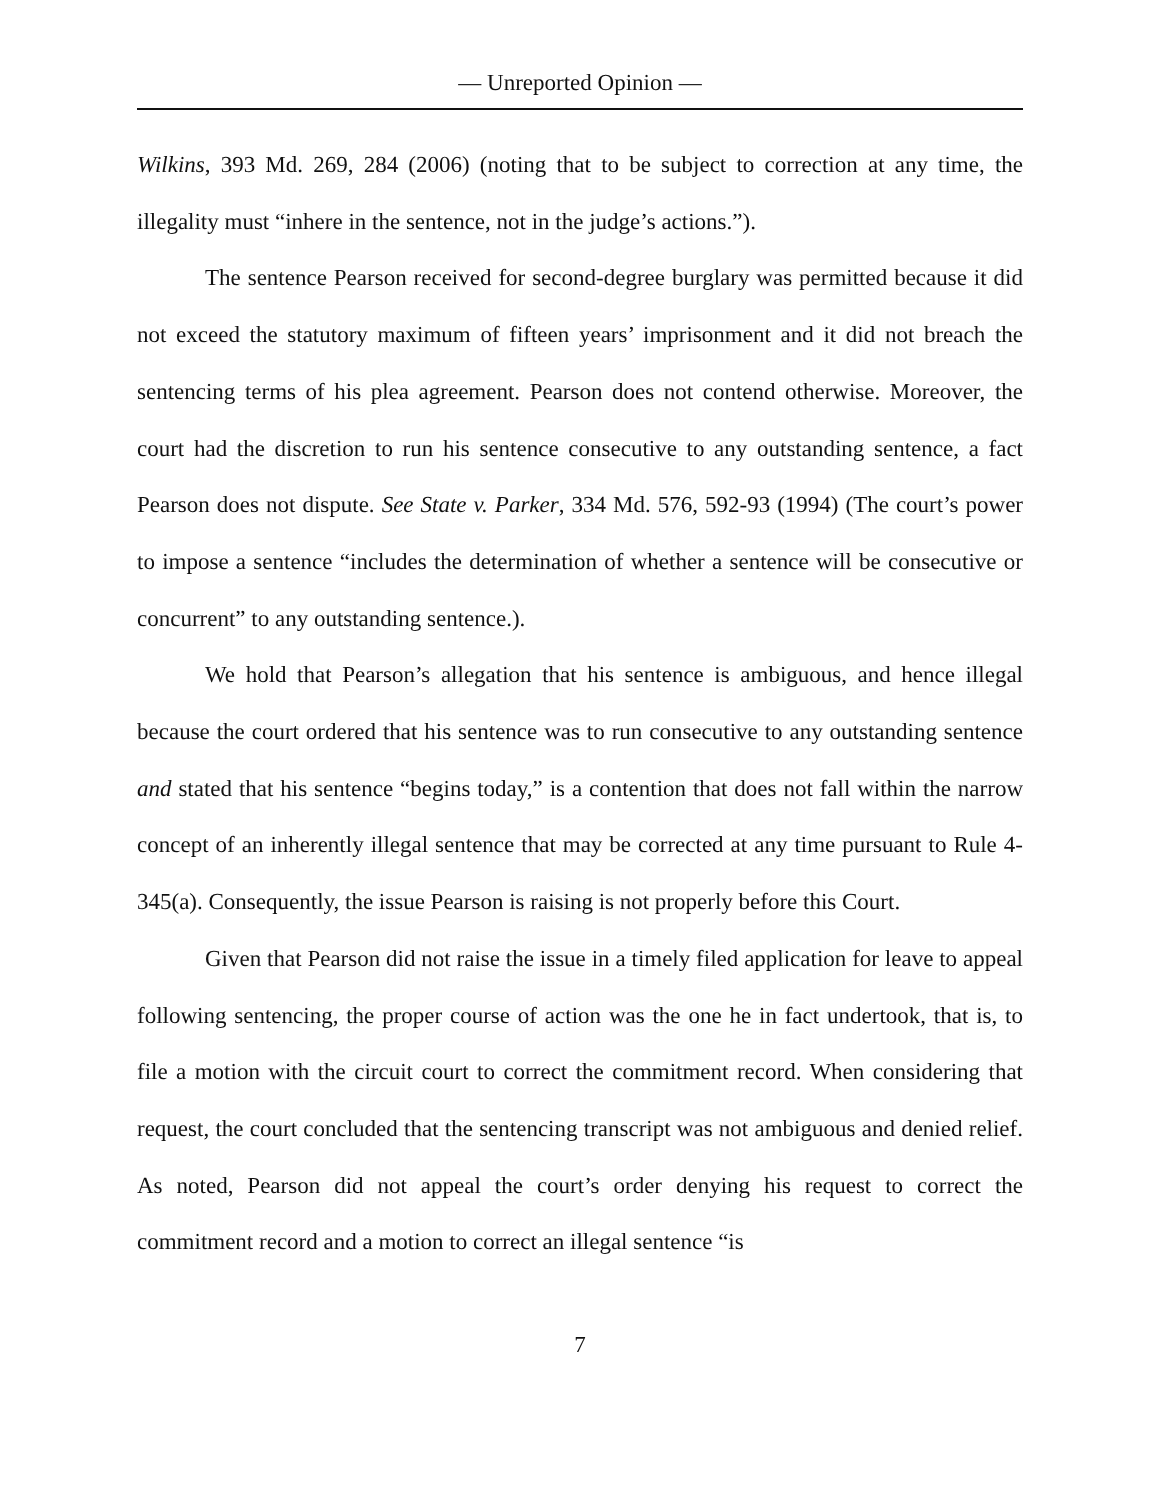— Unreported Opinion —
Wilkins, 393 Md. 269, 284 (2006) (noting that to be subject to correction at any time, the illegality must “inhere in the sentence, not in the judge’s actions.”).
The sentence Pearson received for second-degree burglary was permitted because it did not exceed the statutory maximum of fifteen years’ imprisonment and it did not breach the sentencing terms of his plea agreement. Pearson does not contend otherwise. Moreover, the court had the discretion to run his sentence consecutive to any outstanding sentence, a fact Pearson does not dispute. See State v. Parker, 334 Md. 576, 592-93 (1994) (The court’s power to impose a sentence “includes the determination of whether a sentence will be consecutive or concurrent” to any outstanding sentence.).
We hold that Pearson’s allegation that his sentence is ambiguous, and hence illegal because the court ordered that his sentence was to run consecutive to any outstanding sentence and stated that his sentence “begins today,” is a contention that does not fall within the narrow concept of an inherently illegal sentence that may be corrected at any time pursuant to Rule 4-345(a). Consequently, the issue Pearson is raising is not properly before this Court.
Given that Pearson did not raise the issue in a timely filed application for leave to appeal following sentencing, the proper course of action was the one he in fact undertook, that is, to file a motion with the circuit court to correct the commitment record. When considering that request, the court concluded that the sentencing transcript was not ambiguous and denied relief. As noted, Pearson did not appeal the court’s order denying his request to correct the commitment record and a motion to correct an illegal sentence “is
7